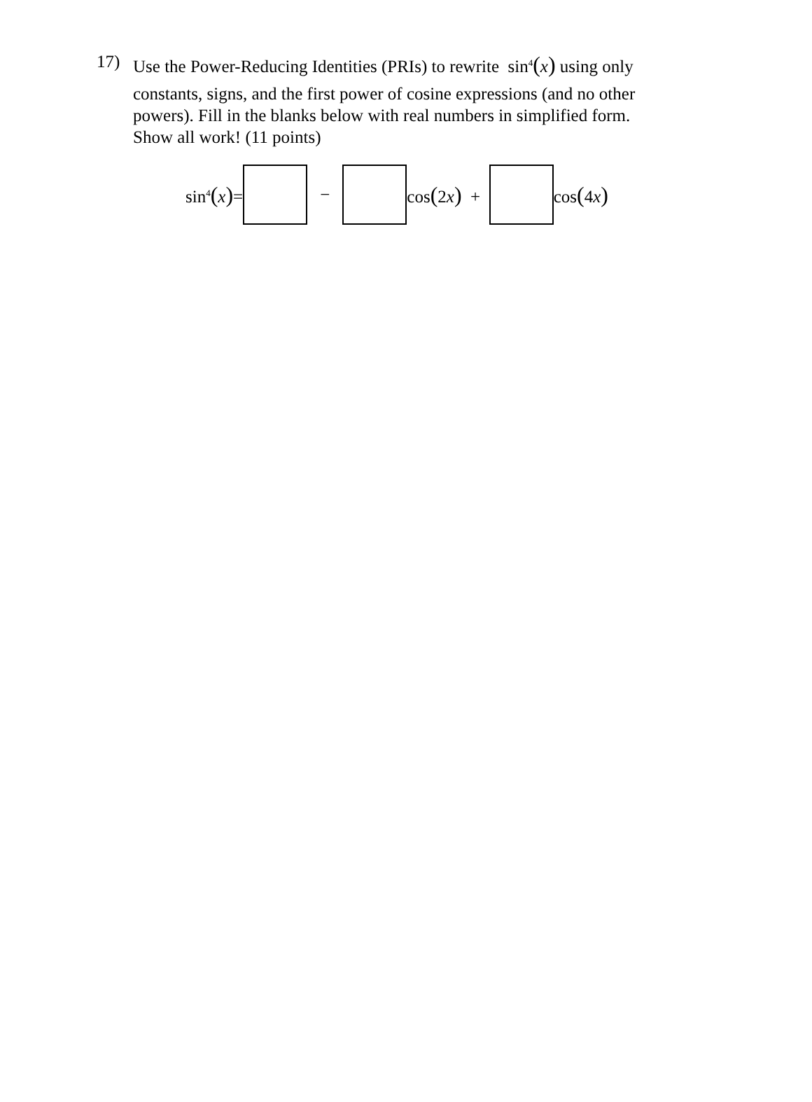17)
Use the Power-Reducing Identities (PRIs) to rewrite sin<sup>4</sup>(x) using only
constants, signs, and the first power of cosine expressions (and no other powers). Fill in the blanks below with real numbers in simplified form. Show all work! (11 points)
sin<sup>4</sup>(x)= − cos(2x) + cos(4x)